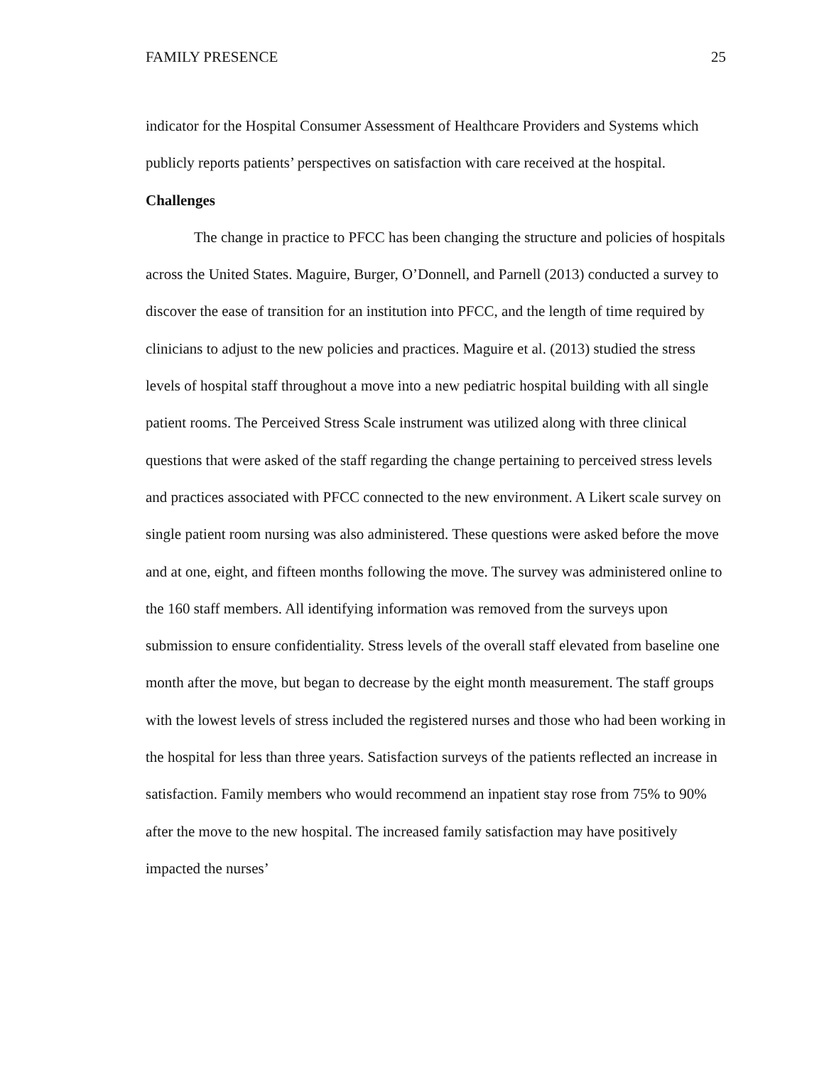FAMILY PRESENCE 25
indicator for the Hospital Consumer Assessment of Healthcare Providers and Systems which publicly reports patients’ perspectives on satisfaction with care received at the hospital.
Challenges
The change in practice to PFCC has been changing the structure and policies of hospitals across the United States. Maguire, Burger, O’Donnell, and Parnell (2013) conducted a survey to discover the ease of transition for an institution into PFCC, and the length of time required by clinicians to adjust to the new policies and practices. Maguire et al. (2013) studied the stress levels of hospital staff throughout a move into a new pediatric hospital building with all single patient rooms. The Perceived Stress Scale instrument was utilized along with three clinical questions that were asked of the staff regarding the change pertaining to perceived stress levels and practices associated with PFCC connected to the new environment. A Likert scale survey on single patient room nursing was also administered. These questions were asked before the move and at one, eight, and fifteen months following the move. The survey was administered online to the 160 staff members. All identifying information was removed from the surveys upon submission to ensure confidentiality. Stress levels of the overall staff elevated from baseline one month after the move, but began to decrease by the eight month measurement. The staff groups with the lowest levels of stress included the registered nurses and those who had been working in the hospital for less than three years. Satisfaction surveys of the patients reflected an increase in satisfaction. Family members who would recommend an inpatient stay rose from 75% to 90% after the move to the new hospital. The increased family satisfaction may have positively impacted the nurses’